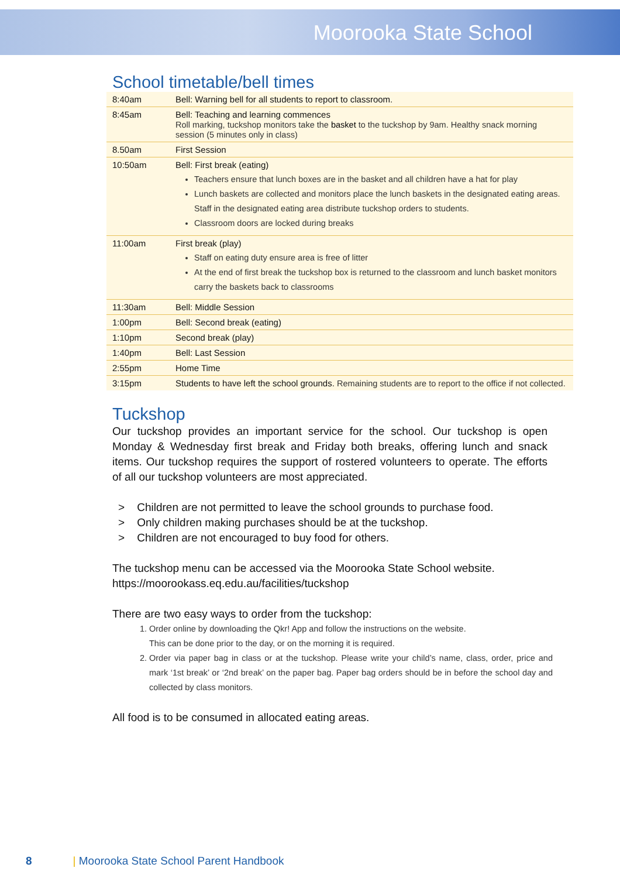Moorooka State School
School timetable/bell times
| 8:40am | Bell: Warning bell for all students to report to classroom. |
| 8:45am | Bell: Teaching and learning commences Roll marking, tuckshop monitors take the basket to the tuckshop by 9am. Healthy snack morning session (5 minutes only in class) |
| 8.50am | First Session |
| 10:50am | Bell: First break (eating) Teachers ensure that lunch boxes are in the basket and all children have a hat for play Lunch baskets are collected and monitors place the lunch baskets in the designated eating areas. Staff in the designated eating area distribute tuckshop orders to students. Classroom doors are locked during breaks |
| 11:00am | First break (play) Staff on eating duty ensure area is free of litter At the end of first break the tuckshop box is returned to the classroom and lunch basket monitors carry the baskets back to classrooms |
| 11:30am | Bell: Middle Session |
| 1:00pm | Bell: Second break (eating) |
| 1:10pm | Second break (play) |
| 1:40pm | Bell: Last Session |
| 2:55pm | Home Time |
| 3:15pm | Students to have left the school grounds. Remaining students are to report to the office if not collected. |
Tuckshop
Our tuckshop provides an important service for the school. Our tuckshop is open Monday & Wednesday first break and Friday both breaks, offering lunch and snack items. Our tuckshop requires the support of rostered volunteers to operate. The efforts of all our tuckshop volunteers are most appreciated.
> Children are not permitted to leave the school grounds to purchase food.
> Only children making purchases should be at the tuckshop.
> Children are not encouraged to buy food for others.
The tuckshop menu can be accessed via the Moorooka State School website.
https://moorookass.eq.edu.au/facilities/tuckshop
There are two easy ways to order from the tuckshop:
1. Order online by downloading the Qkr! App and follow the instructions on the website.
This can be done prior to the day, or on the morning it is required.
2. Order via paper bag in class or at the tuckshop. Please write your child’s name, class, order, price and mark ‘1st break’ or ‘2nd break’ on the paper bag. Paper bag orders should be in before the school day and collected by class monitors.
All food is to be consumed in allocated eating areas.
8 | Moorooka State School Parent Handbook